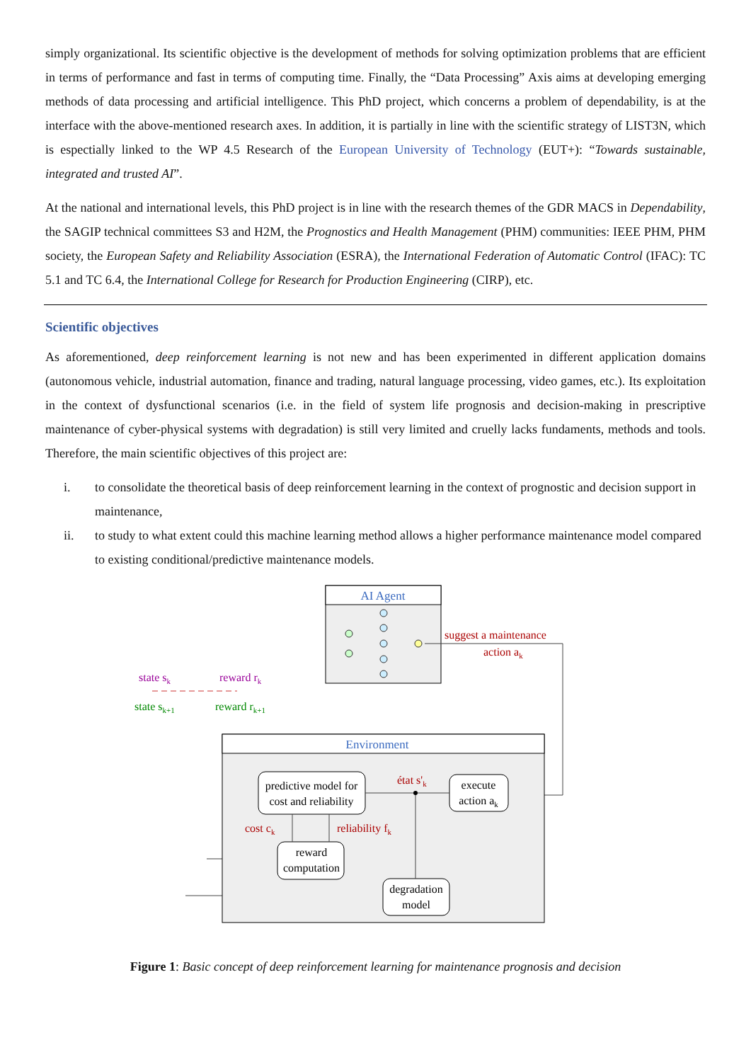simply organizational. Its scientific objective is the development of methods for solving optimization problems that are efficient in terms of performance and fast in terms of computing time. Finally, the “Data Processing” Axis aims at developing emerging methods of data processing and artificial intelligence. This PhD project, which concerns a problem of dependability, is at the interface with the above-mentioned research axes. In addition, it is partially in line with the scientific strategy of LIST3N, which is espectially linked to the WP 4.5 Research of the European University of Technology (EUT+): “Towards sustainable, integrated and trusted AI”.
At the national and international levels, this PhD project is in line with the research themes of the GDR MACS in Dependability, the SAGIP technical committees S3 and H2M, the Prognostics and Health Management (PHM) communities: IEEE PHM, PHM society, the European Safety and Reliability Association (ESRA), the International Federation of Automatic Control (IFAC): TC 5.1 and TC 6.4, the International College for Research for Production Engineering (CIRP), etc.
Scientific objectives
As aforementioned, deep reinforcement learning is not new and has been experimented in different application domains (autonomous vehicle, industrial automation, finance and trading, natural language processing, video games, etc.). Its exploitation in the context of dysfunctional scenarios (i.e. in the field of system life prognosis and decision-making in prescriptive maintenance of cyber-physical systems with degradation) is still very limited and cruelly lacks fundaments, methods and tools. Therefore, the main scientific objectives of this project are:
i. to consolidate the theoretical basis of deep reinforcement learning in the context of prognostic and decision support in maintenance,
ii. to study to what extent could this machine learning method allows a higher performance maintenance model compared to existing conditional/predictive maintenance models.
AI Agent
suggest a maintenance
action ak
state sk
reward rk
state sk+1
reward rk+1
Environment
predictive model for
cost and reliability
execute
action ak
reward
computation
degradation
model
état s'k
cost ck
reliability fk
Figure 1: Basic concept of deep reinforcement learning for maintenance prognosis and decision